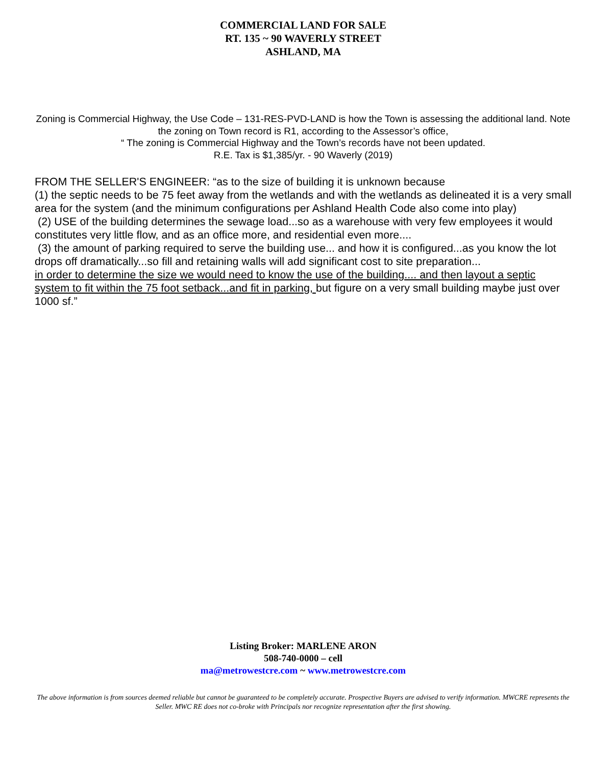COMMERCIAL LAND FOR SALE
RT. 135 ~ 90 WAVERLY STREET
ASHLAND, MA
Zoning is Commercial Highway, the Use Code – 131-RES-PVD-LAND is how the Town is assessing the additional land. Note the zoning on Town record is R1, according to the Assessor’s office,
“ The zoning is Commercial Highway and the Town’s records have not been updated.
R.E. Tax is $1,385/yr. - 90 Waverly (2019)
FROM THE SELLER'S ENGINEER: “as to the size of building it is unknown because
(1) the septic needs to be 75 feet away from the wetlands and with the wetlands as delineated it is a very small area for the system (and the minimum configurations per Ashland Health Code also come into play)
(2) USE of the building determines the sewage load...so as a warehouse with very few employees it would constitutes very little flow, and as an office more, and residential even more....
(3) the amount of parking required to serve the building use... and how it is configured...as you know the lot drops off dramatically...so fill and retaining walls will add significant cost to site preparation...
in order to determine the size we would need to know the use of the building.... and then layout a septic system to fit within the 75 foot setback...and fit in parking, but figure on a very small building maybe just over 1000 sf.”
Listing Broker: MARLENE ARON
508-740-0000 – cell
ma@metrowestcre.com ~ www.metrowestcre.com
The above information is from sources deemed reliable but cannot be guaranteed to be completely accurate. Prospective Buyers are advised to verify information. MWCRE represents the Seller. MWC RE does not co-broke with Principals nor recognize representation after the first showing.